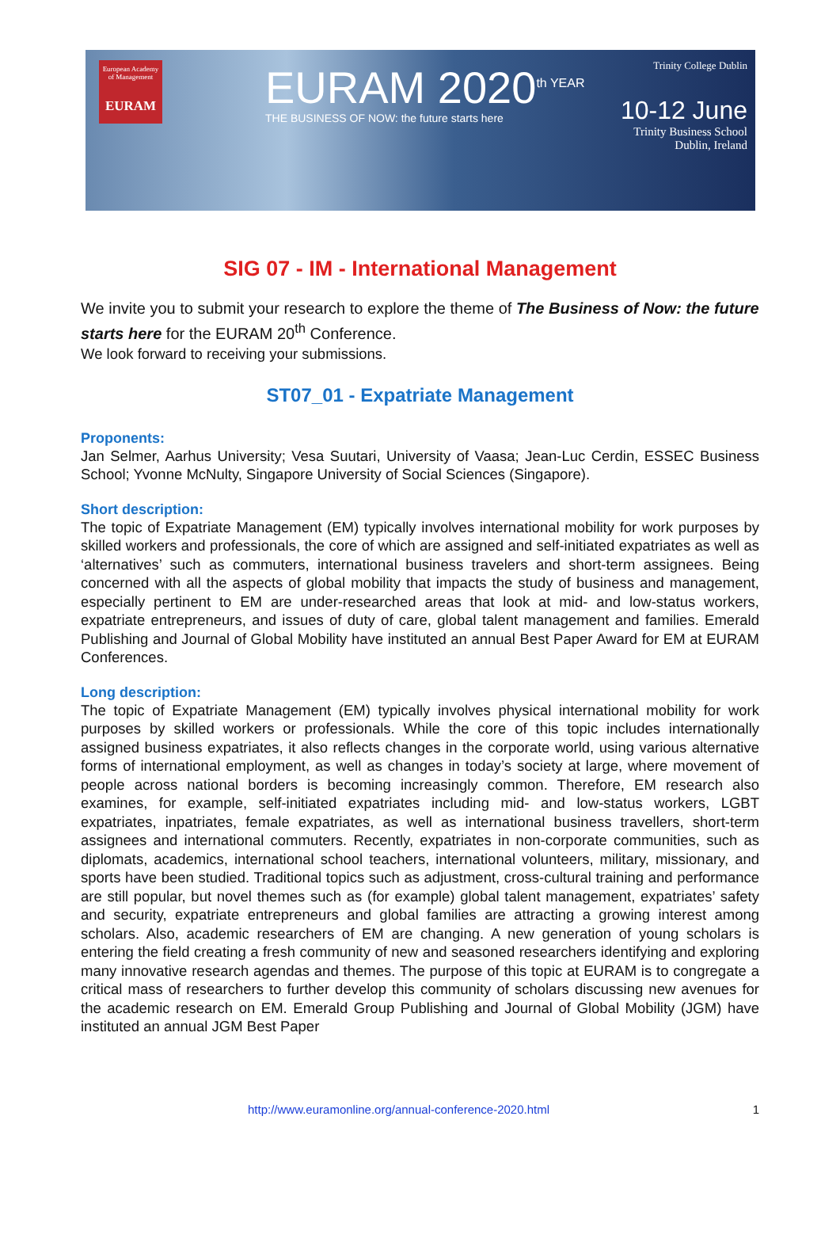European Academy of Management
EURAM
EURAM 2020<sup>th YEAR</sup>
THE BUSINESS OF NOW: the future starts here
Trinity College Dublin
10-12 June
Trinity Business School
Dublin, Ireland
SIG 07 - IM - International Management
We invite you to submit your research to explore the theme of The Business of Now: the future starts here for the EURAM 20<sup>th</sup> Conference.
We look forward to receiving your submissions.
ST07_01 - Expatriate Management
Proponents:
Jan Selmer, Aarhus University; Vesa Suutari, University of Vaasa; Jean-Luc Cerdin, ESSEC Business School; Yvonne McNulty, Singapore University of Social Sciences (Singapore).
Short description:
The topic of Expatriate Management (EM) typically involves international mobility for work purposes by skilled workers and professionals, the core of which are assigned and self-initiated expatriates as well as ‘alternatives’ such as commuters, international business travelers and short-term assignees. Being concerned with all the aspects of global mobility that impacts the study of business and management, especially pertinent to EM are under-researched areas that look at mid- and low-status workers, expatriate entrepreneurs, and issues of duty of care, global talent management and families. Emerald Publishing and Journal of Global Mobility have instituted an annual Best Paper Award for EM at EURAM Conferences.
Long description:
The topic of Expatriate Management (EM) typically involves physical international mobility for work purposes by skilled workers or professionals. While the core of this topic includes internationally assigned business expatriates, it also reflects changes in the corporate world, using various alternative forms of international employment, as well as changes in today’s society at large, where movement of people across national borders is becoming increasingly common. Therefore, EM research also examines, for example, self-initiated expatriates including mid- and low-status workers, LGBT expatriates, inpatriates, female expatriates, as well as international business travellers, short-term assignees and international commuters. Recently, expatriates in non-corporate communities, such as diplomats, academics, international school teachers, international volunteers, military, missionary, and sports have been studied. Traditional topics such as adjustment, cross-cultural training and performance are still popular, but novel themes such as (for example) global talent management, expatriates’ safety and security, expatriate entrepreneurs and global families are attracting a growing interest among scholars. Also, academic researchers of EM are changing. A new generation of young scholars is entering the field creating a fresh community of new and seasoned researchers identifying and exploring many innovative research agendas and themes. The purpose of this topic at EURAM is to congregate a critical mass of researchers to further develop this community of scholars discussing new avenues for the academic research on EM. Emerald Group Publishing and Journal of Global Mobility (JGM) have instituted an annual JGM Best Paper
http://www.euramonline.org/annual-conference-2020.html 1